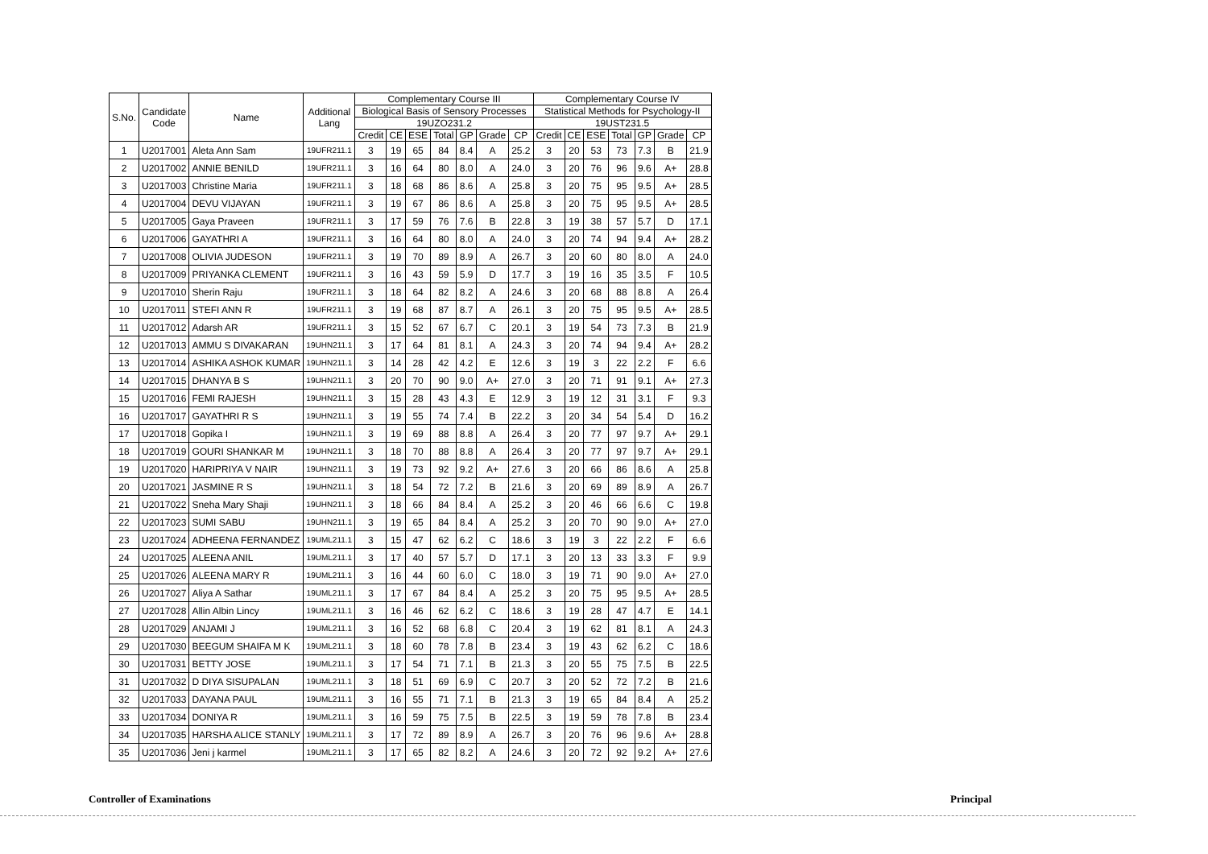| S.No. | Candidate Code | Name | Additional Lang | Complementary Course III | | | | | | | Complementary Course IV | | | | | | |
| --- | --- | --- | --- | --- | --- | --- | --- | --- | --- | --- | --- | --- | --- | --- | --- | --- | --- |
| | | | | Biological Basis of Sensory Processes | | | | | | | Statistical Methods for Psychology-II | | | | | | |
| | | | | 19UZO231.2 | | | | | | | 19UST231.5 | | | | | | |
| | | | | Credit | CE | ESE | Total | GP | Grade | CP | Credit | CE | ESE | Total | GP | Grade | CP |
| 1 | U2017001 | Aleta Ann Sam | 19UFR211.1 | 3 | 19 | 65 | 84 | 8.4 | A | 25.2 | 3 | 20 | 53 | 73 | 7.3 | B | 21.9 |
| 2 | U2017002 | ANNIE BENILD | 19UFR211.1 | 3 | 16 | 64 | 80 | 8.0 | A | 24.0 | 3 | 20 | 76 | 96 | 9.6 | A+ | 28.8 |
| 3 | U2017003 | Christine Maria | 19UFR211.1 | 3 | 18 | 68 | 86 | 8.6 | A | 25.8 | 3 | 20 | 75 | 95 | 9.5 | A+ | 28.5 |
| 4 | U2017004 | DEVU VIJAYAN | 19UFR211.1 | 3 | 19 | 67 | 86 | 8.6 | A | 25.8 | 3 | 20 | 75 | 95 | 9.5 | A+ | 28.5 |
| 5 | U2017005 | Gaya Praveen | 19UFR211.1 | 3 | 17 | 59 | 76 | 7.6 | B | 22.8 | 3 | 19 | 38 | 57 | 5.7 | D | 17.1 |
| 6 | U2017006 | GAYATHRI A | 19UFR211.1 | 3 | 16 | 64 | 80 | 8.0 | A | 24.0 | 3 | 20 | 74 | 94 | 9.4 | A+ | 28.2 |
| 7 | U2017008 | OLIVIA JUDESON | 19UFR211.1 | 3 | 19 | 70 | 89 | 8.9 | A | 26.7 | 3 | 20 | 60 | 80 | 8.0 | A | 24.0 |
| 8 | U2017009 | PRIYANKA CLEMENT | 19UFR211.1 | 3 | 16 | 43 | 59 | 5.9 | D | 17.7 | 3 | 19 | 16 | 35 | 3.5 | F | 10.5 |
| 9 | U2017010 | Sherin Raju | 19UFR211.1 | 3 | 18 | 64 | 82 | 8.2 | A | 24.6 | 3 | 20 | 68 | 88 | 8.8 | A | 26.4 |
| 10 | U2017011 | STEFI ANN R | 19UFR211.1 | 3 | 19 | 68 | 87 | 8.7 | A | 26.1 | 3 | 20 | 75 | 95 | 9.5 | A+ | 28.5 |
| 11 | U2017012 | Adarsh AR | 19UFR211.1 | 3 | 15 | 52 | 67 | 6.7 | C | 20.1 | 3 | 19 | 54 | 73 | 7.3 | B | 21.9 |
| 12 | U2017013 | AMMU S DIVAKARAN | 19UHN211.1 | 3 | 17 | 64 | 81 | 8.1 | A | 24.3 | 3 | 20 | 74 | 94 | 9.4 | A+ | 28.2 |
| 13 | U2017014 | ASHIKA ASHOK KUMAR | 19UHN211.1 | 3 | 14 | 28 | 42 | 4.2 | E | 12.6 | 3 | 19 | 3 | 22 | 2.2 | F | 6.6 |
| 14 | U2017015 | DHANYA B S | 19UHN211.1 | 3 | 20 | 70 | 90 | 9.0 | A+ | 27.0 | 3 | 20 | 71 | 91 | 9.1 | A+ | 27.3 |
| 15 | U2017016 | FEMI RAJESH | 19UHN211.1 | 3 | 15 | 28 | 43 | 4.3 | E | 12.9 | 3 | 19 | 12 | 31 | 3.1 | F | 9.3 |
| 16 | U2017017 | GAYATHRI R S | 19UHN211.1 | 3 | 19 | 55 | 74 | 7.4 | B | 22.2 | 3 | 20 | 34 | 54 | 5.4 | D | 16.2 |
| 17 | U2017018 | Gopika I | 19UHN211.1 | 3 | 19 | 69 | 88 | 8.8 | A | 26.4 | 3 | 20 | 77 | 97 | 9.7 | A+ | 29.1 |
| 18 | U2017019 | GOURI SHANKAR M | 19UHN211.1 | 3 | 18 | 70 | 88 | 8.8 | A | 26.4 | 3 | 20 | 77 | 97 | 9.7 | A+ | 29.1 |
| 19 | U2017020 | HARIPRIYA V NAIR | 19UHN211.1 | 3 | 19 | 73 | 92 | 9.2 | A+ | 27.6 | 3 | 20 | 66 | 86 | 8.6 | A | 25.8 |
| 20 | U2017021 | JASMINE R S | 19UHN211.1 | 3 | 18 | 54 | 72 | 7.2 | B | 21.6 | 3 | 20 | 69 | 89 | 8.9 | A | 26.7 |
| 21 | U2017022 | Sneha Mary Shaji | 19UHN211.1 | 3 | 18 | 66 | 84 | 8.4 | A | 25.2 | 3 | 20 | 46 | 66 | 6.6 | C | 19.8 |
| 22 | U2017023 | SUMI SABU | 19UHN211.1 | 3 | 19 | 65 | 84 | 8.4 | A | 25.2 | 3 | 20 | 70 | 90 | 9.0 | A+ | 27.0 |
| 23 | U2017024 | ADHEENA FERNANDEZ | 19UML211.1 | 3 | 15 | 47 | 62 | 6.2 | C | 18.6 | 3 | 19 | 3 | 22 | 2.2 | F | 6.6 |
| 24 | U2017025 | ALEENA ANIL | 19UML211.1 | 3 | 17 | 40 | 57 | 5.7 | D | 17.1 | 3 | 20 | 13 | 33 | 3.3 | F | 9.9 |
| 25 | U2017026 | ALEENA MARY R | 19UML211.1 | 3 | 16 | 44 | 60 | 6.0 | C | 18.0 | 3 | 19 | 71 | 90 | 9.0 | A+ | 27.0 |
| 26 | U2017027 | Aliya A Sathar | 19UML211.1 | 3 | 17 | 67 | 84 | 8.4 | A | 25.2 | 3 | 20 | 75 | 95 | 9.5 | A+ | 28.5 |
| 27 | U2017028 | Allin Albin Lincy | 19UML211.1 | 3 | 16 | 46 | 62 | 6.2 | C | 18.6 | 3 | 19 | 28 | 47 | 4.7 | E | 14.1 |
| 28 | U2017029 | ANJAMI J | 19UML211.1 | 3 | 16 | 52 | 68 | 6.8 | C | 20.4 | 3 | 19 | 62 | 81 | 8.1 | A | 24.3 |
| 29 | U2017030 | BEEGUM SHAIFA M K | 19UML211.1 | 3 | 18 | 60 | 78 | 7.8 | B | 23.4 | 3 | 19 | 43 | 62 | 6.2 | C | 18.6 |
| 30 | U2017031 | BETTY JOSE | 19UML211.1 | 3 | 17 | 54 | 71 | 7.1 | B | 21.3 | 3 | 20 | 55 | 75 | 7.5 | B | 22.5 |
| 31 | U2017032 | D DIYA SISUPALAN | 19UML211.1 | 3 | 18 | 51 | 69 | 6.9 | C | 20.7 | 3 | 20 | 52 | 72 | 7.2 | B | 21.6 |
| 32 | U2017033 | DAYANA PAUL | 19UML211.1 | 3 | 16 | 55 | 71 | 7.1 | B | 21.3 | 3 | 19 | 65 | 84 | 8.4 | A | 25.2 |
| 33 | U2017034 | DONIYA R | 19UML211.1 | 3 | 16 | 59 | 75 | 7.5 | B | 22.5 | 3 | 19 | 59 | 78 | 7.8 | B | 23.4 |
| 34 | U2017035 | HARSHA ALICE STANLY | 19UML211.1 | 3 | 17 | 72 | 89 | 8.9 | A | 26.7 | 3 | 20 | 76 | 96 | 9.6 | A+ | 28.8 |
| 35 | U2017036 | Jeni j karmel | 19UML211.1 | 3 | 17 | 65 | 82 | 8.2 | A | 24.6 | 3 | 20 | 72 | 92 | 9.2 | A+ | 27.6 |
Controller of Examinations Principal